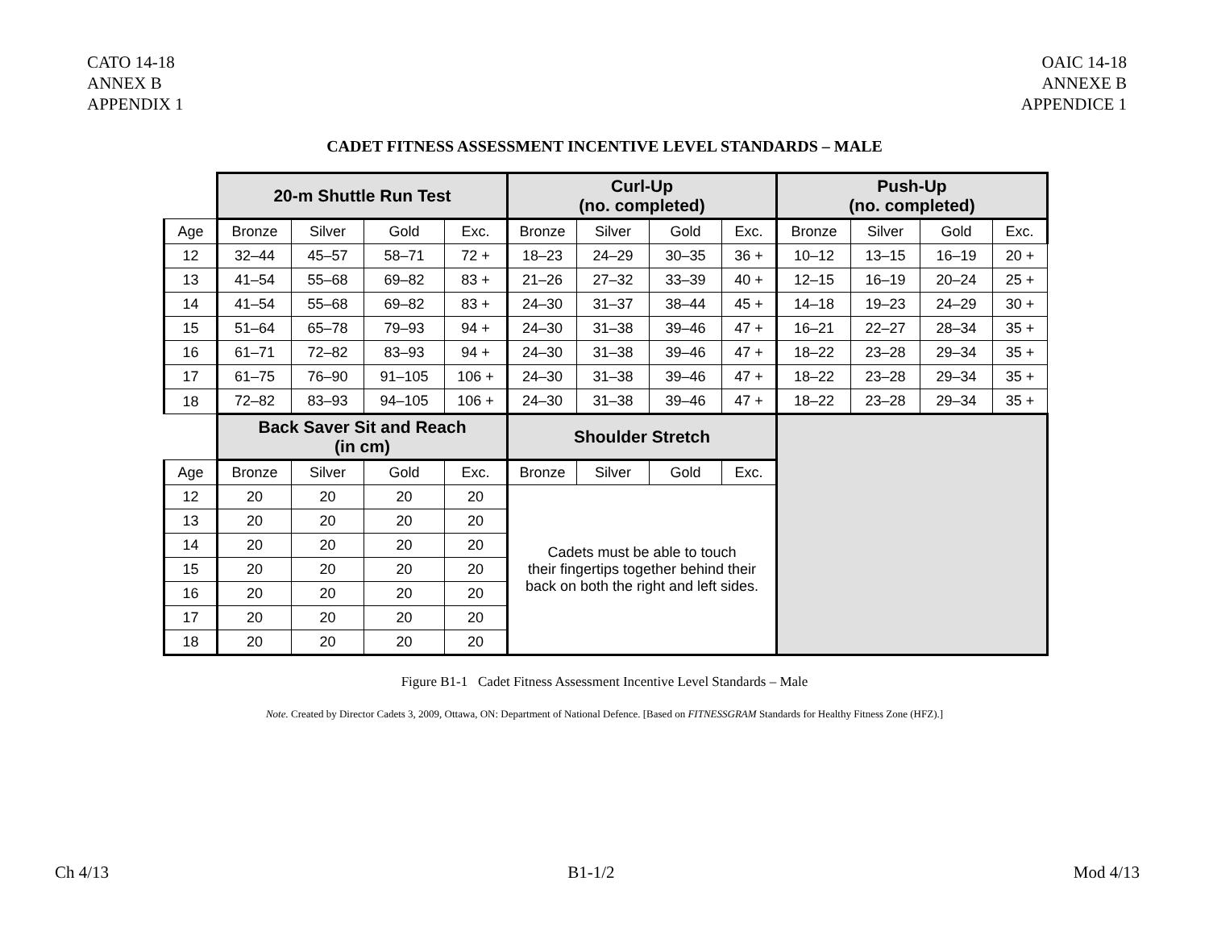CATO 14-18
ANNEX B
APPENDIX 1
OAIC 14-18
ANNEXE B
APPENDICE 1
CADET FITNESS ASSESSMENT INCENTIVE LEVEL STANDARDS – MALE
| | 20-m Shuttle Run Test | | | | Curl-Up (no. completed) | | | | Push-Up (no. completed) | | | |
| Age | Bronze | Silver | Gold | Exc. | Bronze | Silver | Gold | Exc. | Bronze | Silver | Gold | Exc. |
| 12 | 32–44 | 45–57 | 58–71 | 72 + | 18–23 | 24–29 | 30–35 | 36 + | 10–12 | 13–15 | 16–19 | 20 + |
| 13 | 41–54 | 55–68 | 69–82 | 83 + | 21–26 | 27–32 | 33–39 | 40 + | 12–15 | 16–19 | 20–24 | 25 + |
| 14 | 41–54 | 55–68 | 69–82 | 83 + | 24–30 | 31–37 | 38–44 | 45 + | 14–18 | 19–23 | 24–29 | 30 + |
| 15 | 51–64 | 65–78 | 79–93 | 94 + | 24–30 | 31–38 | 39–46 | 47 + | 16–21 | 22–27 | 28–34 | 35 + |
| 16 | 61–71 | 72–82 | 83–93 | 94 + | 24–30 | 31–38 | 39–46 | 47 + | 18–22 | 23–28 | 29–34 | 35 + |
| 17 | 61–75 | 76–90 | 91–105 | 106 + | 24–30 | 31–38 | 39–46 | 47 + | 18–22 | 23–28 | 29–34 | 35 + |
| 18 | 72–82 | 83–93 | 94–105 | 106 + | 24–30 | 31–38 | 39–46 | 47 + | 18–22 | 23–28 | 29–34 | 35 + |
| | Back Saver Sit and Reach (in cm) | | | | Shoulder Stretch | | | | | | | |
| Age | Bronze | Silver | Gold | Exc. | Bronze | Silver | Gold | Exc. | | | | |
| 12 | 20 | 20 | 20 | 20 | Cadets must be able to touch their fingertips together behind their back on both the right and left sides. | | | | | | | |
| 13 | 20 | 20 | 20 | 20 | | | | | | | | |
| 14 | 20 | 20 | 20 | 20 | | | | | | | | |
| 15 | 20 | 20 | 20 | 20 | | | | | | | | |
| 16 | 20 | 20 | 20 | 20 | | | | | | | | |
| 17 | 20 | 20 | 20 | 20 | | | | | | | | |
| 18 | 20 | 20 | 20 | 20 | | | | | | | | |
Figure B1-1 Cadet Fitness Assessment Incentive Level Standards – Male
Note. Created by Director Cadets 3, 2009, Ottawa, ON: Department of National Defence. [Based on FITNESSGRAM Standards for Healthy Fitness Zone (HFZ).]
Ch 4/13 B1-1/2 Mod 4/13